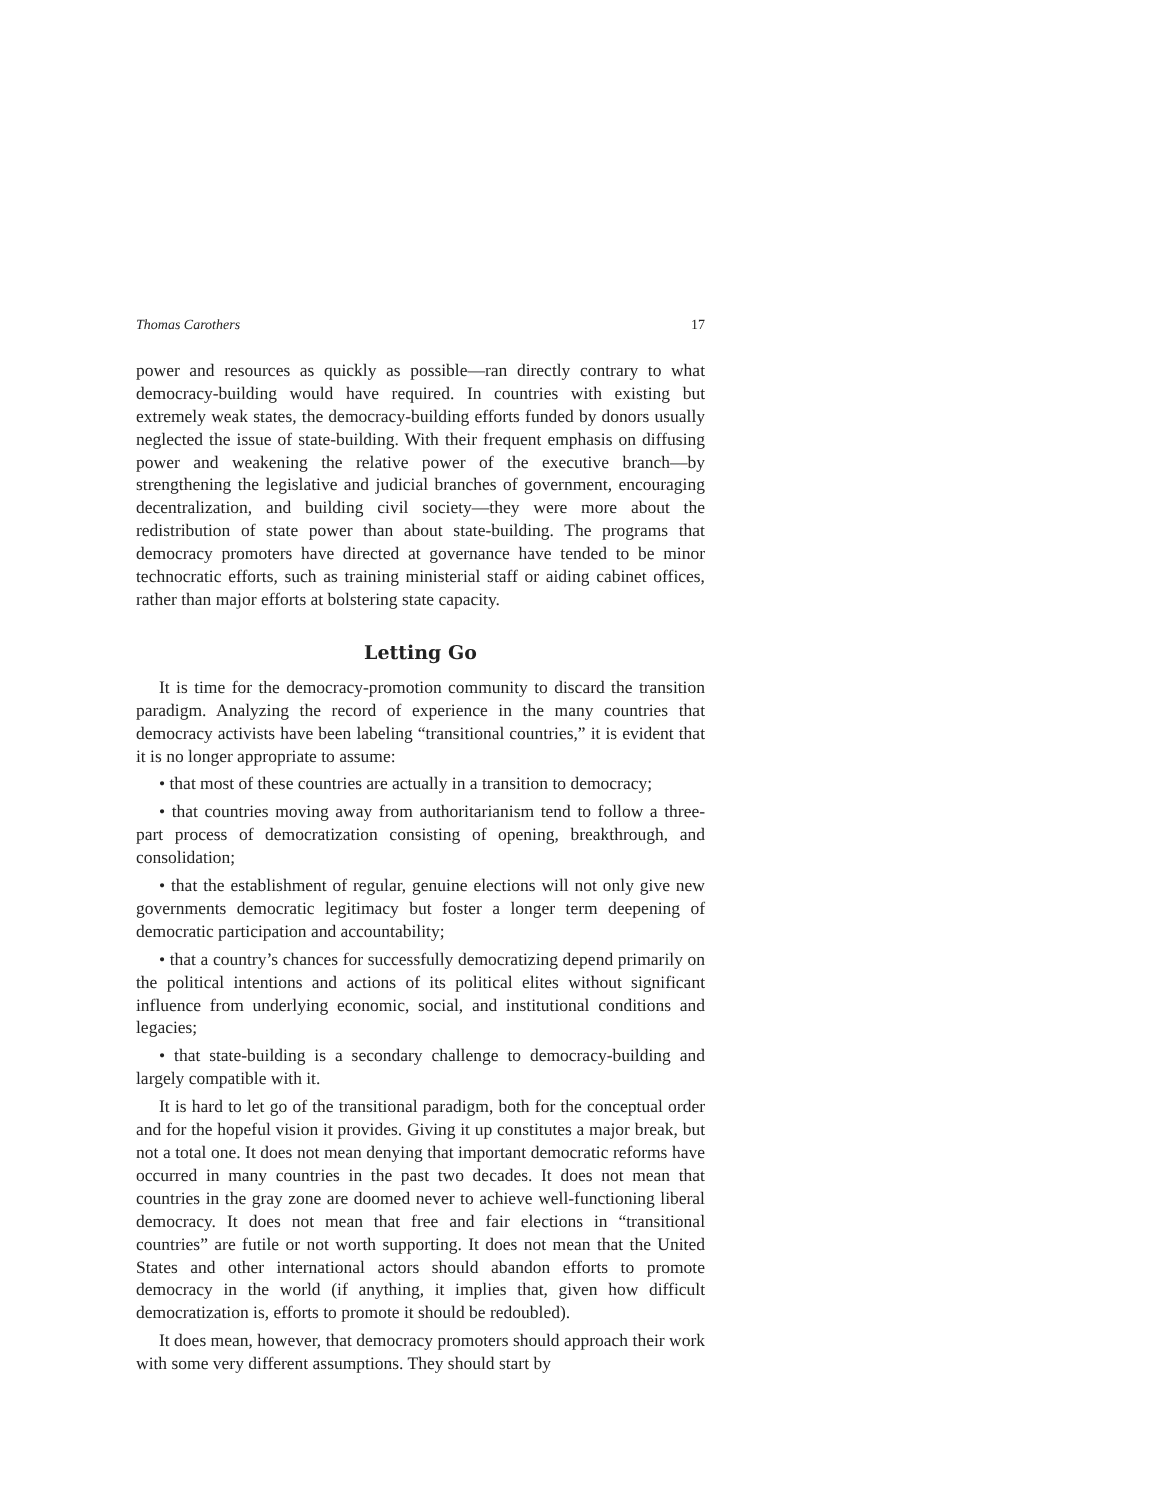Thomas Carothers 17
power and resources as quickly as possible—ran directly contrary to what democracy-building would have required. In countries with existing but extremely weak states, the democracy-building efforts funded by donors usually neglected the issue of state-building. With their frequent emphasis on diffusing power and weakening the relative power of the executive branch—by strengthening the legislative and judicial branches of government, encouraging decentralization, and building civil society—they were more about the redistribution of state power than about state-building. The programs that democracy promoters have directed at governance have tended to be minor technocratic efforts, such as training ministerial staff or aiding cabinet offices, rather than major efforts at bolstering state capacity.
Letting Go
It is time for the democracy-promotion community to discard the transition paradigm. Analyzing the record of experience in the many countries that democracy activists have been labeling “transitional countries,” it is evident that it is no longer appropriate to assume:
• that most of these countries are actually in a transition to democracy;
• that countries moving away from authoritarianism tend to follow a three-part process of democratization consisting of opening, breakthrough, and consolidation;
• that the establishment of regular, genuine elections will not only give new governments democratic legitimacy but foster a longer term deepening of democratic participation and accountability;
• that a country’s chances for successfully democratizing depend primarily on the political intentions and actions of its political elites without significant influence from underlying economic, social, and institutional conditions and legacies;
• that state-building is a secondary challenge to democracy-building and largely compatible with it.
It is hard to let go of the transitional paradigm, both for the conceptual order and for the hopeful vision it provides. Giving it up constitutes a major break, but not a total one. It does not mean denying that important democratic reforms have occurred in many countries in the past two decades. It does not mean that countries in the gray zone are doomed never to achieve well-functioning liberal democracy. It does not mean that free and fair elections in “transitional countries” are futile or not worth supporting. It does not mean that the United States and other international actors should abandon efforts to promote democracy in the world (if anything, it implies that, given how difficult democratization is, efforts to promote it should be redoubled).
It does mean, however, that democracy promoters should approach their work with some very different assumptions. They should start by